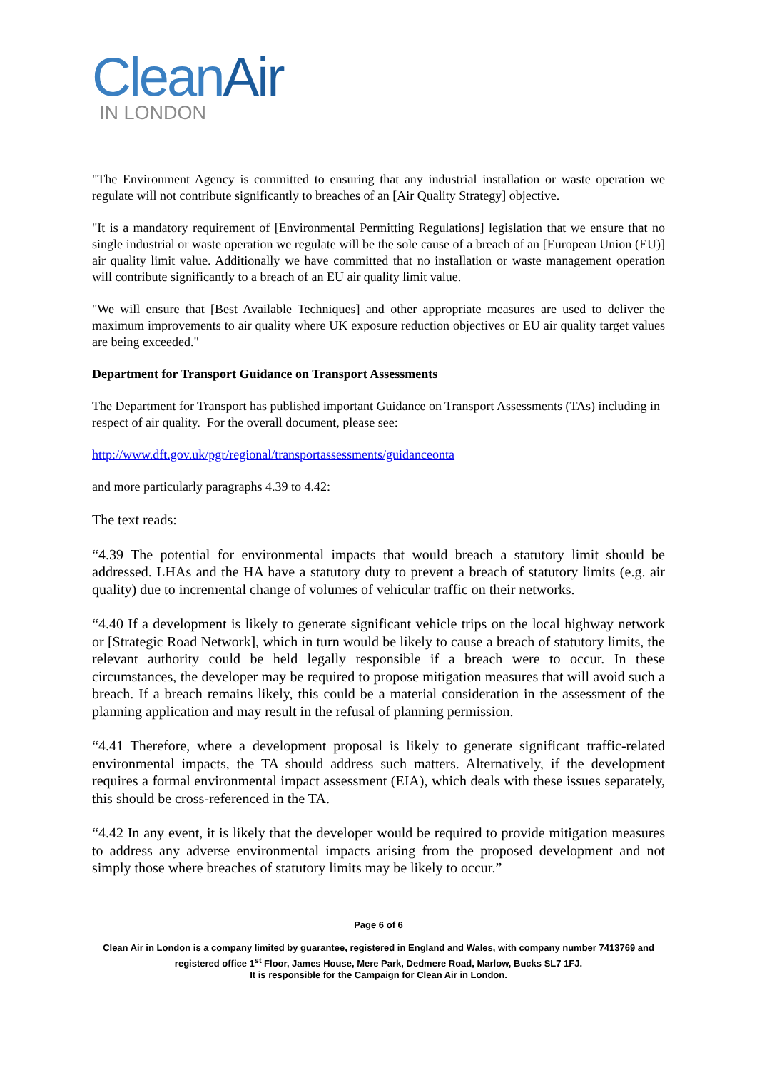CleanAir
IN LONDON
"The Environment Agency is committed to ensuring that any industrial installation or waste operation we regulate will not contribute significantly to breaches of an [Air Quality Strategy] objective.
"It is a mandatory requirement of [Environmental Permitting Regulations] legislation that we ensure that no single industrial or waste operation we regulate will be the sole cause of a breach of an [European Union (EU)] air quality limit value. Additionally we have committed that no installation or waste management operation will contribute significantly to a breach of an EU air quality limit value.
"We will ensure that [Best Available Techniques] and other appropriate measures are used to deliver the maximum improvements to air quality where UK exposure reduction objectives or EU air quality target values are being exceeded."
Department for Transport Guidance on Transport Assessments
The Department for Transport has published important Guidance on Transport Assessments (TAs) including in respect of air quality. For the overall document, please see:
http://www.dft.gov.uk/pgr/regional/transportassessments/guidanceonta
and more particularly paragraphs 4.39 to 4.42:
The text reads:
“4.39 The potential for environmental impacts that would breach a statutory limit should be addressed. LHAs and the HA have a statutory duty to prevent a breach of statutory limits (e.g. air quality) due to incremental change of volumes of vehicular traffic on their networks.
“4.40 If a development is likely to generate significant vehicle trips on the local highway network or [Strategic Road Network], which in turn would be likely to cause a breach of statutory limits, the relevant authority could be held legally responsible if a breach were to occur. In these circumstances, the developer may be required to propose mitigation measures that will avoid such a breach. If a breach remains likely, this could be a material consideration in the assessment of the planning application and may result in the refusal of planning permission.
“4.41 Therefore, where a development proposal is likely to generate significant traffic-related environmental impacts, the TA should address such matters. Alternatively, if the development requires a formal environmental impact assessment (EIA), which deals with these issues separately, this should be cross-referenced in the TA.
“4.42 In any event, it is likely that the developer would be required to provide mitigation measures to address any adverse environmental impacts arising from the proposed development and not simply those where breaches of statutory limits may be likely to occur.”
Page 6 of 6
Clean Air in London is a company limited by guarantee, registered in England and Wales, with company number 7413769 and registered office 1<sup>st</sup> Floor, James House, Mere Park, Dedmere Road, Marlow, Bucks SL7 1FJ.
It is responsible for the Campaign for Clean Air in London.